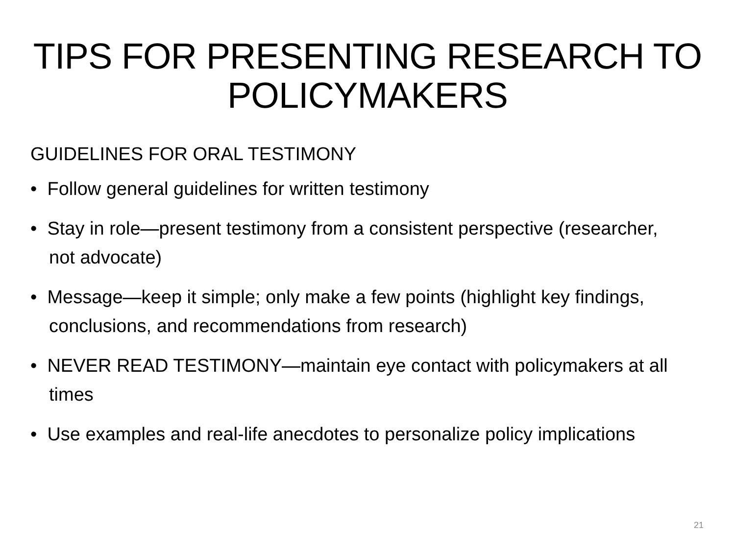TIPS FOR PRESENTING RESEARCH TO POLICYMAKERS
GUIDELINES FOR ORAL TESTIMONY
• Follow general guidelines for written testimony
• Stay in role—present testimony from a consistent perspective (researcher, not advocate)
• Message—keep it simple; only make a few points (highlight key findings, conclusions, and recommendations from research)
• NEVER READ TESTIMONY—maintain eye contact with policymakers at all times
• Use examples and real-life anecdotes to personalize policy implications
21